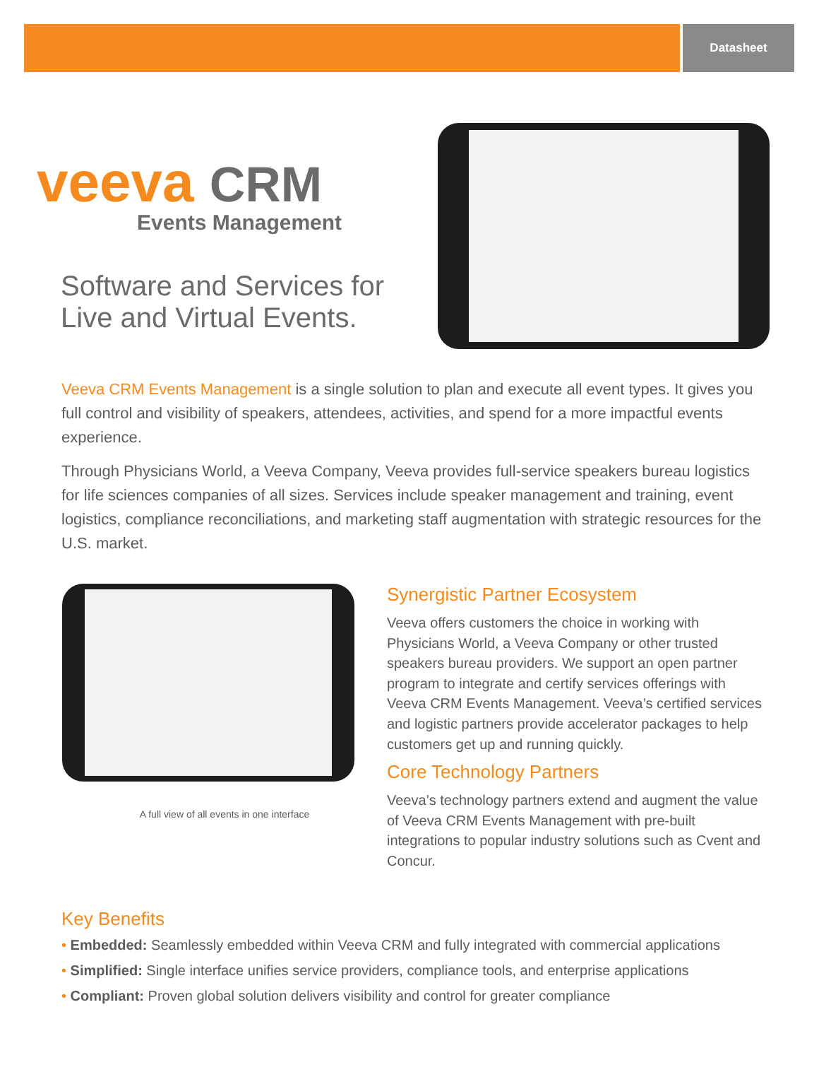Datasheet
veeva CRM
Events Management
Software and Services for
Live and Virtual Events.
Veeva CRM Events Management is a single solution to plan and execute all event types. It gives you full control and visibility of speakers, attendees, activities, and spend for a more impactful events experience.
Through Physicians World, a Veeva Company, Veeva provides full-service speakers bureau logistics for life sciences companies of all sizes. Services include speaker management and training, event logistics, compliance reconciliations, and marketing staff augmentation with strategic resources for the U.S. market.
A full view of all events in one interface
Synergistic Partner Ecosystem
Veeva offers customers the choice in working with Physicians World, a Veeva Company or other trusted speakers bureau providers. We support an open partner program to integrate and certify services offerings with Veeva CRM Events Management. Veeva’s certified services and logistic partners provide accelerator packages to help customers get up and running quickly.
Core Technology Partners
Veeva’s technology partners extend and augment the value of Veeva CRM Events Management with pre-built integrations to popular industry solutions such as Cvent and Concur.
Key Benefits
• Embedded: Seamlessly embedded within Veeva CRM and fully integrated with commercial applications
• Simplified: Single interface unifies service providers, compliance tools, and enterprise applications
• Compliant: Proven global solution delivers visibility and control for greater compliance